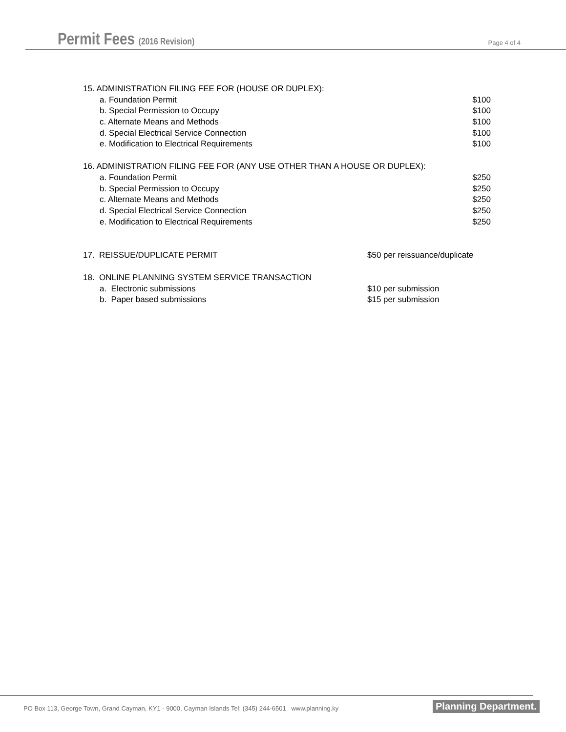Permit Fees (2016 Revision) Page 4 of 4
| 15. ADMINISTRATION FILING FEE FOR (HOUSE OR DUPLEX): | |
| a. Foundation Permit | $100 |
| b. Special Permission to Occupy | $100 |
| c. Alternate Means and Methods | $100 |
| d. Special Electrical Service Connection | $100 |
| e. Modification to Electrical Requirements | $100 |
| 16. ADMINISTRATION FILING FEE FOR (ANY USE OTHER THAN A HOUSE OR DUPLEX): | |
| a. Foundation Permit | $250 |
| b. Special Permission to Occupy | $250 |
| c. Alternate Means and Methods | $250 |
| d. Special Electrical Service Connection | $250 |
| e. Modification to Electrical Requirements | $250 |
| 17. REISSUE/DUPLICATE PERMIT | $50 per reissuance/duplicate |
| 18. ONLINE PLANNING SYSTEM SERVICE TRANSACTION | |
| a. Electronic submissions | $10 per submission |
| b. Paper based submissions | $15 per submission |
PO Box 113, George Town, Grand Cayman, KY1 - 9000, Cayman Islands Tel: (345) 244-6501 www.planning.ky
Planning Department.